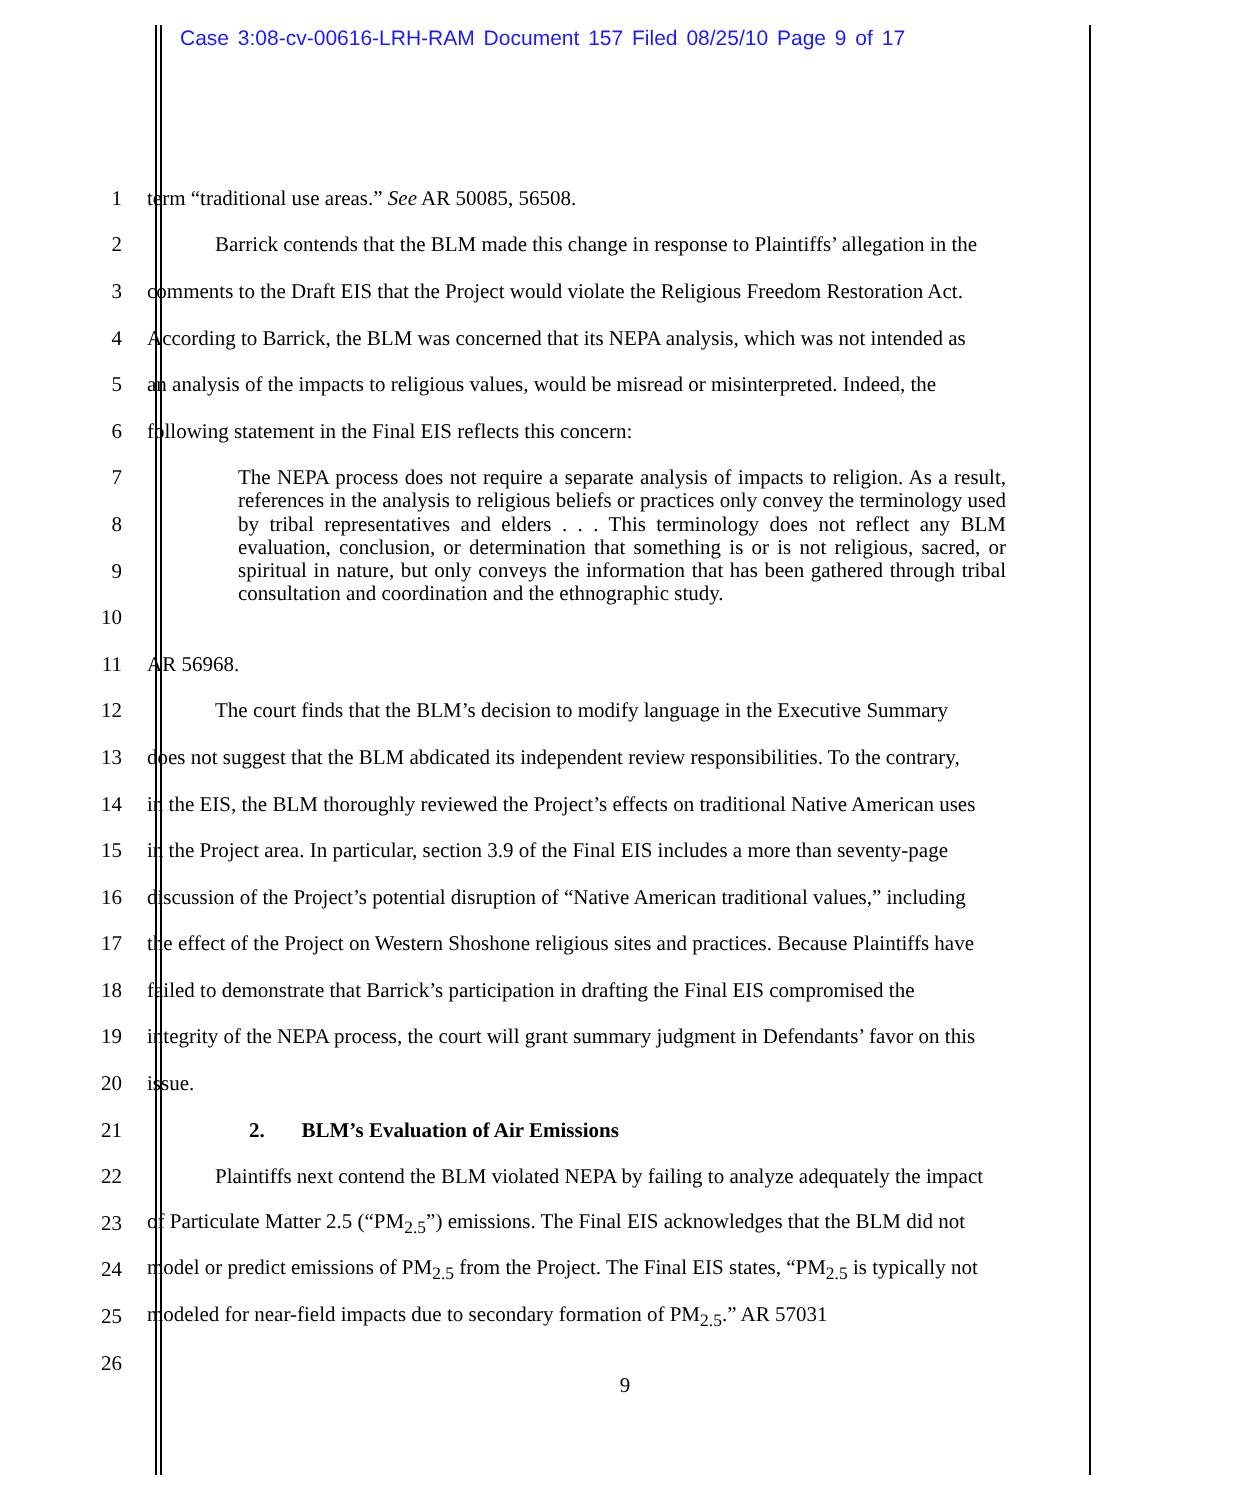Case 3:08-cv-00616-LRH-RAM Document 157 Filed 08/25/10 Page 9 of 17
1 term “traditional use areas.” See AR 50085, 56508.
2 Barrick contends that the BLM made this change in response to Plaintiffs’ allegation in the
3 comments to the Draft EIS that the Project would violate the Religious Freedom Restoration Act.
4 According to Barrick, the BLM was concerned that its NEPA analysis, which was not intended as
5 an analysis of the impacts to religious values, would be misread or misinterpreted. Indeed, the
6 following statement in the Final EIS reflects this concern:
7
8
9
10
11 AR 56968.
12 The court finds that the BLM’s decision to modify language in the Executive Summary
13 does not suggest that the BLM abdicated its independent review responsibilities. To the contrary,
14 in the EIS, the BLM thoroughly reviewed the Project’s effects on traditional Native American uses
15 in the Project area. In particular, section 3.9 of the Final EIS includes a more than seventy-page
16 discussion of the Project’s potential disruption of “Native American traditional values,” including
17 the effect of the Project on Western Shoshone religious sites and practices. Because Plaintiffs have
18 failed to demonstrate that Barrick’s participation in drafting the Final EIS compromised the
19 integrity of the NEPA process, the court will grant summary judgment in Defendants’ favor on this
20 issue.
21 2. BLM’s Evaluation of Air Emissions
22 Plaintiffs next contend the BLM violated NEPA by failing to analyze adequately the impact
23 of Particulate Matter 2.5 (“PM<sub>2.5</sub>”) emissions. The Final EIS acknowledges that the BLM did not
24 model or predict emissions of PM<sub>2.5</sub> from the Project. The Final EIS states, “PM<sub>2.5</sub> is typically not
25 modeled for near-field impacts due to secondary formation of PM<sub>2.5</sub>.” AR 57031
26
The NEPA process does not require a separate analysis of impacts to religion. As a result, references in the analysis to religious beliefs or practices only convey the terminology used by tribal representatives and elders . . . This terminology does not reflect any BLM evaluation, conclusion, or determination that something is or is not religious, sacred, or spiritual in nature, but only conveys the information that has been gathered through tribal consultation and coordination and the ethnographic study.
9